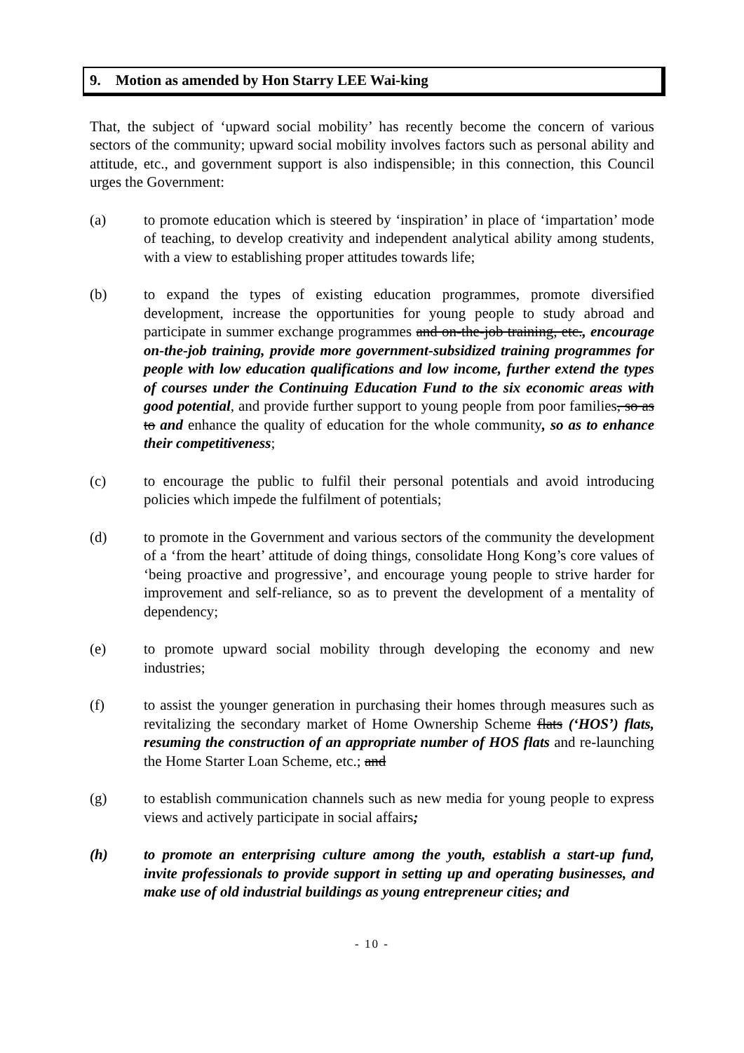9. Motion as amended by Hon Starry LEE Wai-king
That, the subject of ‘upward social mobility’ has recently become the concern of various sectors of the community; upward social mobility involves factors such as personal ability and attitude, etc., and government support is also indispensible; in this connection, this Council urges the Government:
(a) to promote education which is steered by ‘inspiration’ in place of ‘impartation’ mode of teaching, to develop creativity and independent analytical ability among students, with a view to establishing proper attitudes towards life;
(b) to expand the types of existing education programmes, promote diversified development, increase the opportunities for young people to study abroad and participate in summer exchange programmes and on-the-job training, etc., encourage on-the-job training, provide more government-subsidized training programmes for people with low education qualifications and low income, further extend the types of courses under the Continuing Education Fund to the six economic areas with good potential, and provide further support to young people from poor families, so as to and enhance the quality of education for the whole community, so as to enhance their competitiveness;
(c) to encourage the public to fulfil their personal potentials and avoid introducing policies which impede the fulfilment of potentials;
(d) to promote in the Government and various sectors of the community the development of a ‘from the heart’ attitude of doing things, consolidate Hong Kong’s core values of ‘being proactive and progressive’, and encourage young people to strive harder for improvement and self-reliance, so as to prevent the development of a mentality of dependency;
(e) to promote upward social mobility through developing the economy and new industries;
(f) to assist the younger generation in purchasing their homes through measures such as revitalizing the secondary market of Home Ownership Scheme flats (‘HOS’) flats, resuming the construction of an appropriate number of HOS flats and re-launching the Home Starter Loan Scheme, etc.; and
(g) to establish communication channels such as new media for young people to express views and actively participate in social affairs;
(h) to promote an enterprising culture among the youth, establish a start-up fund, invite professionals to provide support in setting up and operating businesses, and make use of old industrial buildings as young entrepreneur cities; and
- 10 -